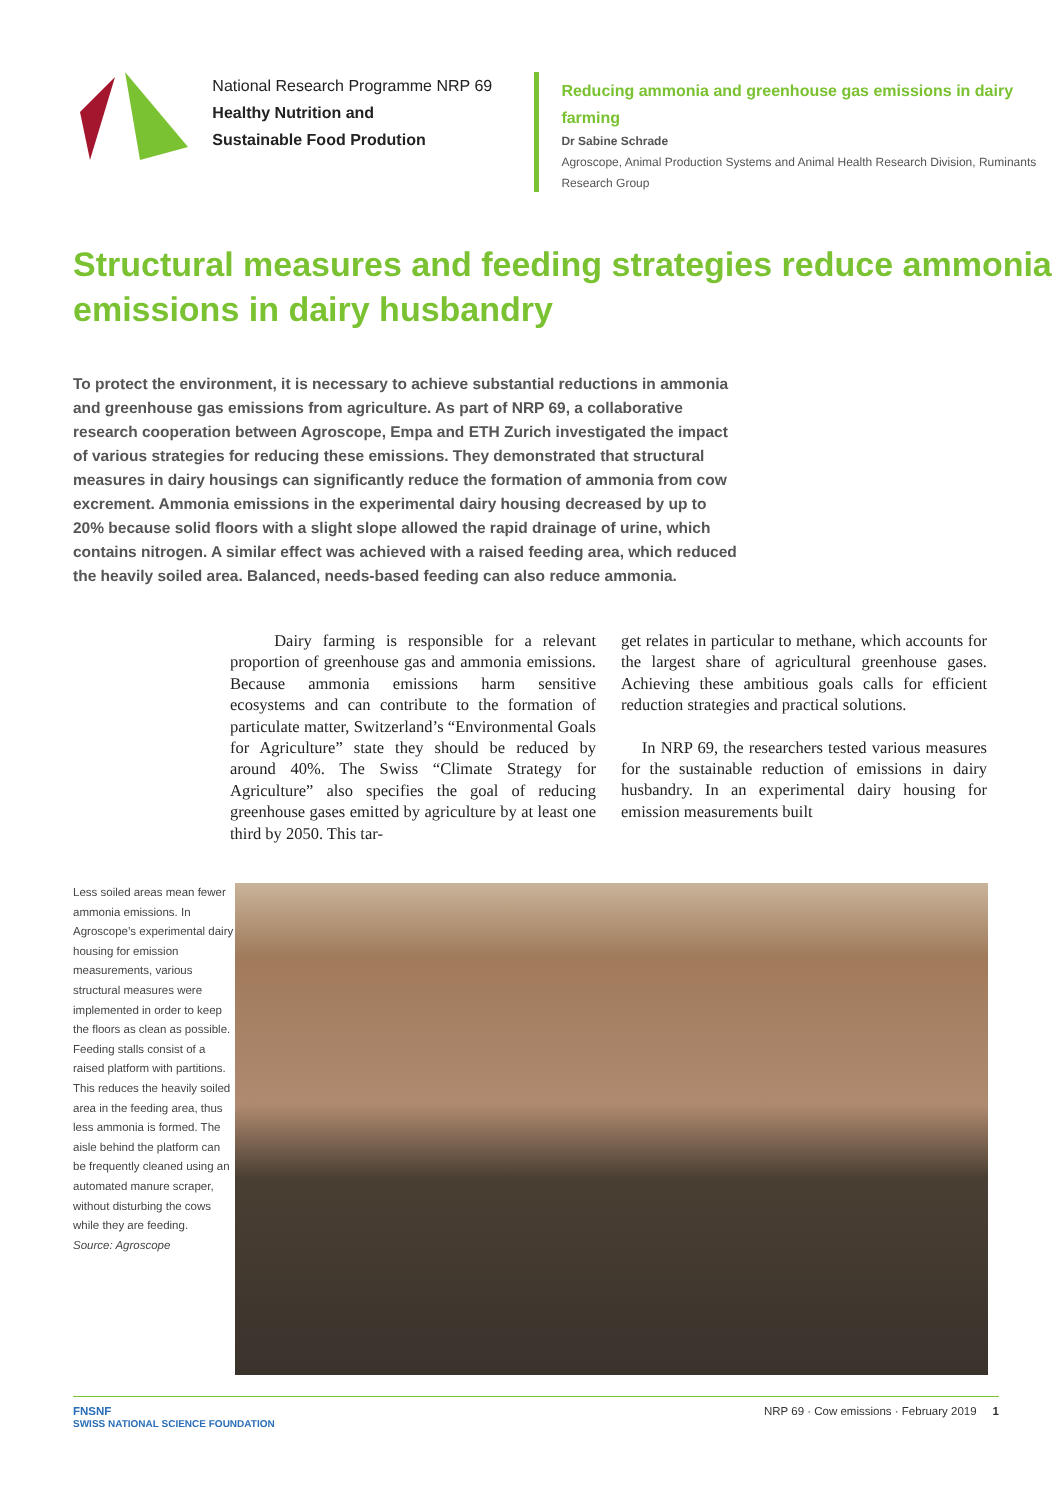National Research Programme NRP 69
Healthy Nutrition and
Sustainable Food Prodution
Reducing ammonia and greenhouse gas emissions in dairy farming
Dr Sabine Schrade
Agroscope, Animal Production Systems and Animal Health Research Division, Ruminants Research Group
Structural measures and feeding strategies reduce ammonia emissions in dairy husbandry
To protect the environment, it is necessary to achieve substantial reductions in ammonia and greenhouse gas emissions from agriculture. As part of NRP 69, a collaborative research cooperation between Agroscope, Empa and ETH Zurich investigated the impact of various strategies for reducing these emissions. They demonstrated that structural measures in dairy housings can significantly reduce the formation of ammonia from cow excrement. Ammonia emissions in the experimental dairy housing decreased by up to 20% because solid floors with a slight slope allowed the rapid drainage of urine, which contains nitrogen. A similar effect was achieved with a raised feeding area, which reduced the heavily soiled area. Balanced, needs-based feeding can also reduce ammonia.
Dairy farming is responsible for a relevant proportion of greenhouse gas and ammonia emissions. Because ammonia emissions harm sensitive ecosystems and can contribute to the formation of particulate matter, Switzerland’s “Environmental Goals for Agriculture” state they should be reduced by around 40%. The Swiss “Climate Strategy for Agriculture” also specifies the goal of reducing greenhouse gases emitted by agriculture by at least one third by 2050. This tar-
get relates in particular to methane, which accounts for the largest share of agricultural greenhouse gases. Achieving these ambitious goals calls for efficient reduction strategies and practical solutions.
In NRP 69, the researchers tested various measures for the sustainable reduction of emissions in dairy husbandry. In an experimental dairy housing for emission measurements built
Less soiled areas mean fewer ammonia emissions. In Agroscope’s experimental dairy housing for emission measurements, various structural measures were implemented in order to keep the floors as clean as possible. Feeding stalls consist of a raised platform with partitions. This reduces the heavily soiled area in the feeding area, thus less ammonia is formed. The aisle behind the platform can be frequently cleaned using an automated manure scraper, without disturbing the cows while they are feeding.
Source: Agroscope
FNSNF
SWISS NATIONAL SCIENCE FOUNDATION
NRP 69 · Cow emissions · February 2019 1